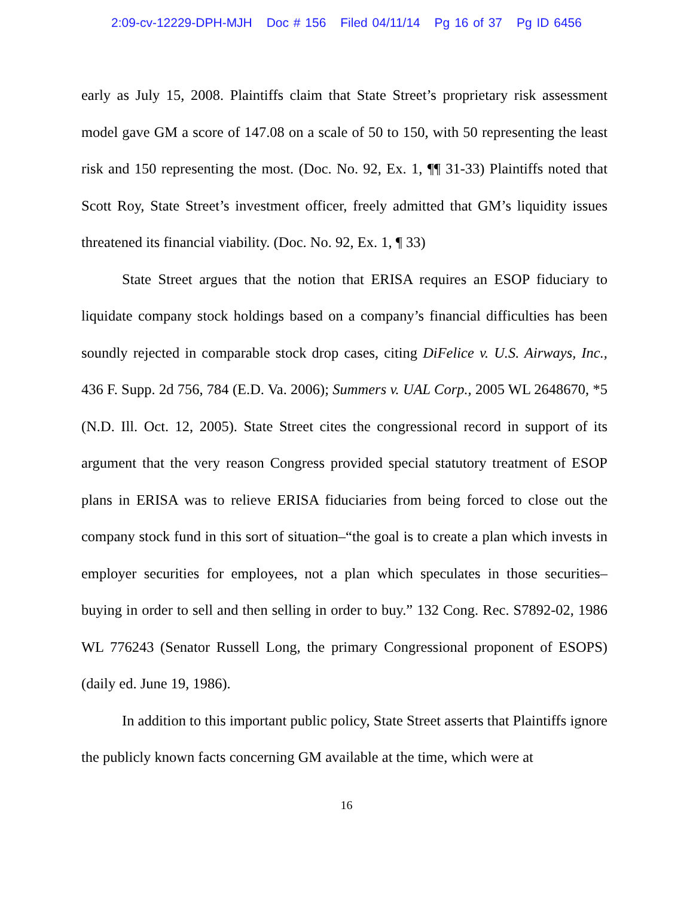2:09-cv-12229-DPH-MJH Doc # 156 Filed 04/11/14 Pg 16 of 37 Pg ID 6456
early as July 15, 2008. Plaintiffs claim that State Street’s proprietary risk assessment model gave GM a score of 147.08 on a scale of 50 to 150, with 50 representing the least risk and 150 representing the most. (Doc. No. 92, Ex. 1, ¶¶ 31-33) Plaintiffs noted that Scott Roy, State Street’s investment officer, freely admitted that GM’s liquidity issues threatened its financial viability. (Doc. No. 92, Ex. 1, ¶ 33)
State Street argues that the notion that ERISA requires an ESOP fiduciary to liquidate company stock holdings based on a company’s financial difficulties has been soundly rejected in comparable stock drop cases, citing DiFelice v. U.S. Airways, Inc., 436 F. Supp. 2d 756, 784 (E.D. Va. 2006); Summers v. UAL Corp., 2005 WL 2648670, *5 (N.D. Ill. Oct. 12, 2005). State Street cites the congressional record in support of its argument that the very reason Congress provided special statutory treatment of ESOP plans in ERISA was to relieve ERISA fiduciaries from being forced to close out the company stock fund in this sort of situation–“the goal is to create a plan which invests in employer securities for employees, not a plan which speculates in those securities–buying in order to sell and then selling in order to buy.” 132 Cong. Rec. S7892-02, 1986 WL 776243 (Senator Russell Long, the primary Congressional proponent of ESOPS) (daily ed. June 19, 1986).
In addition to this important public policy, State Street asserts that Plaintiffs ignore the publicly known facts concerning GM available at the time, which were at
16